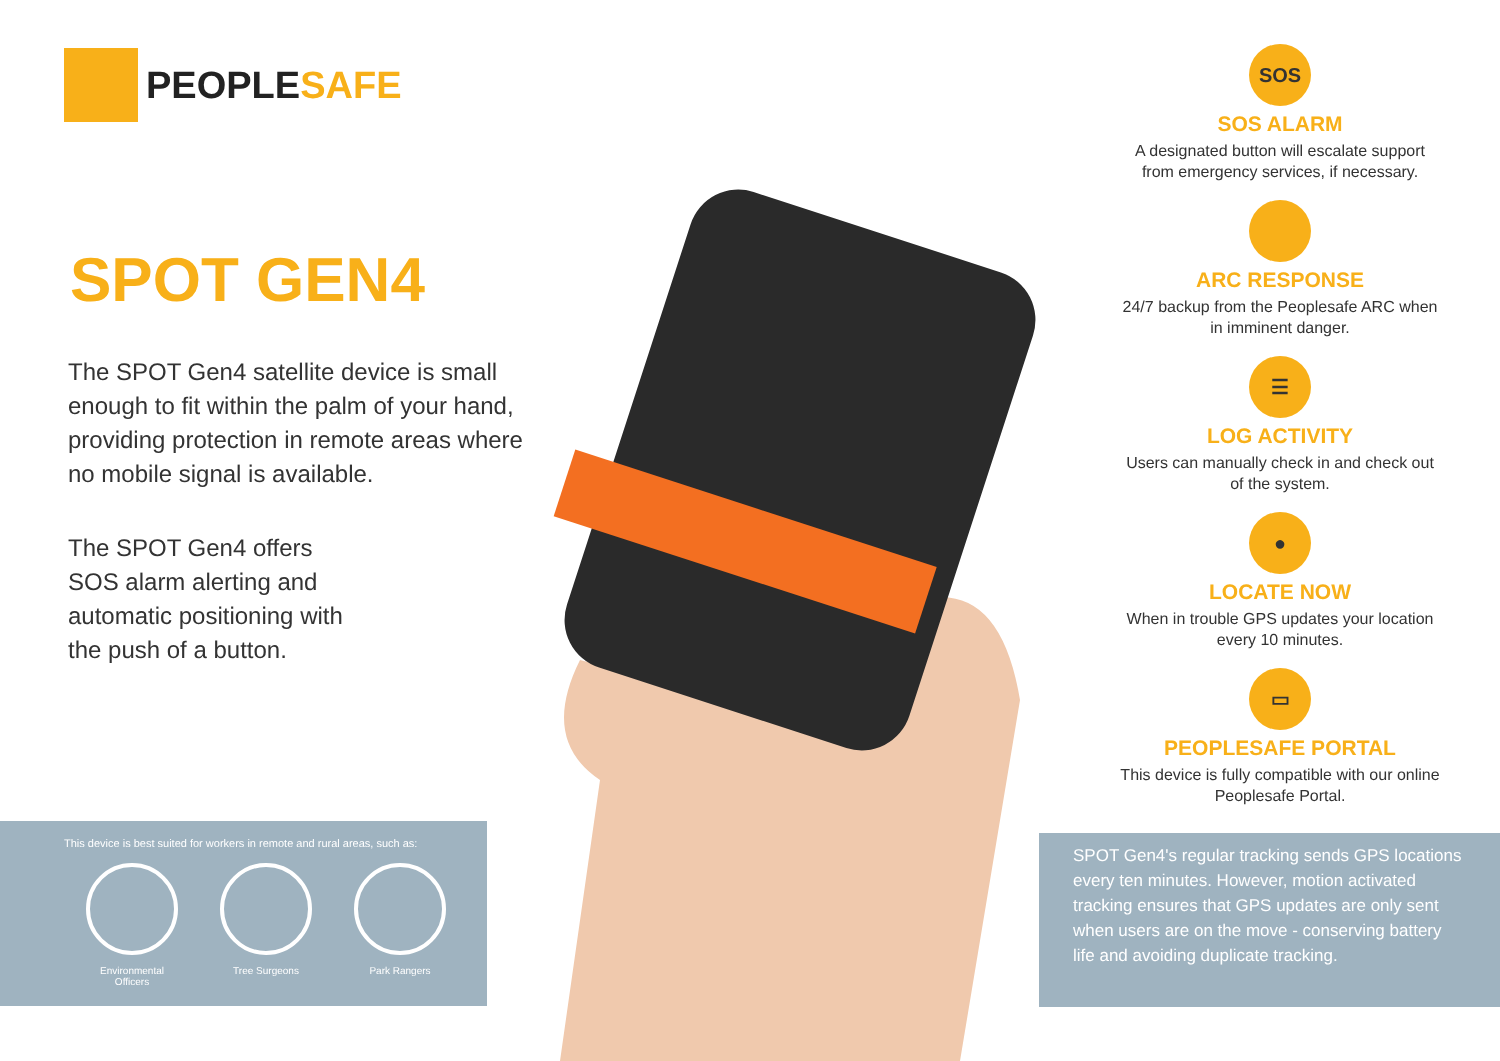PEOPLESAFE
SPOT GEN4
The SPOT Gen4 satellite device is small enough to fit within the palm of your hand, providing protection in remote areas where no mobile signal is available.
The SPOT Gen4 offers
SOS alarm alerting and
automatic positioning with
the push of a button.
SOS
SOS ALARM
A designated button will escalate support from emergency services, if necessary.
ARC RESPONSE
24/7 backup from the Peoplesafe ARC when in imminent danger.
☰
LOG ACTIVITY
Users can manually check in and check out of the system.
●
LOCATE NOW
When in trouble GPS updates your location every 10 minutes.
▭
PEOPLESAFE PORTAL
This device is fully compatible with our online Peoplesafe Portal.
This device is best suited for workers in remote and rural areas, such as:
Environmental Officers
Tree Surgeons Park Rangers
SPOT Gen4's regular tracking sends GPS locations every ten minutes. However, motion activated tracking ensures that GPS updates are only sent when users are on the move - conserving battery life and avoiding duplicate tracking.